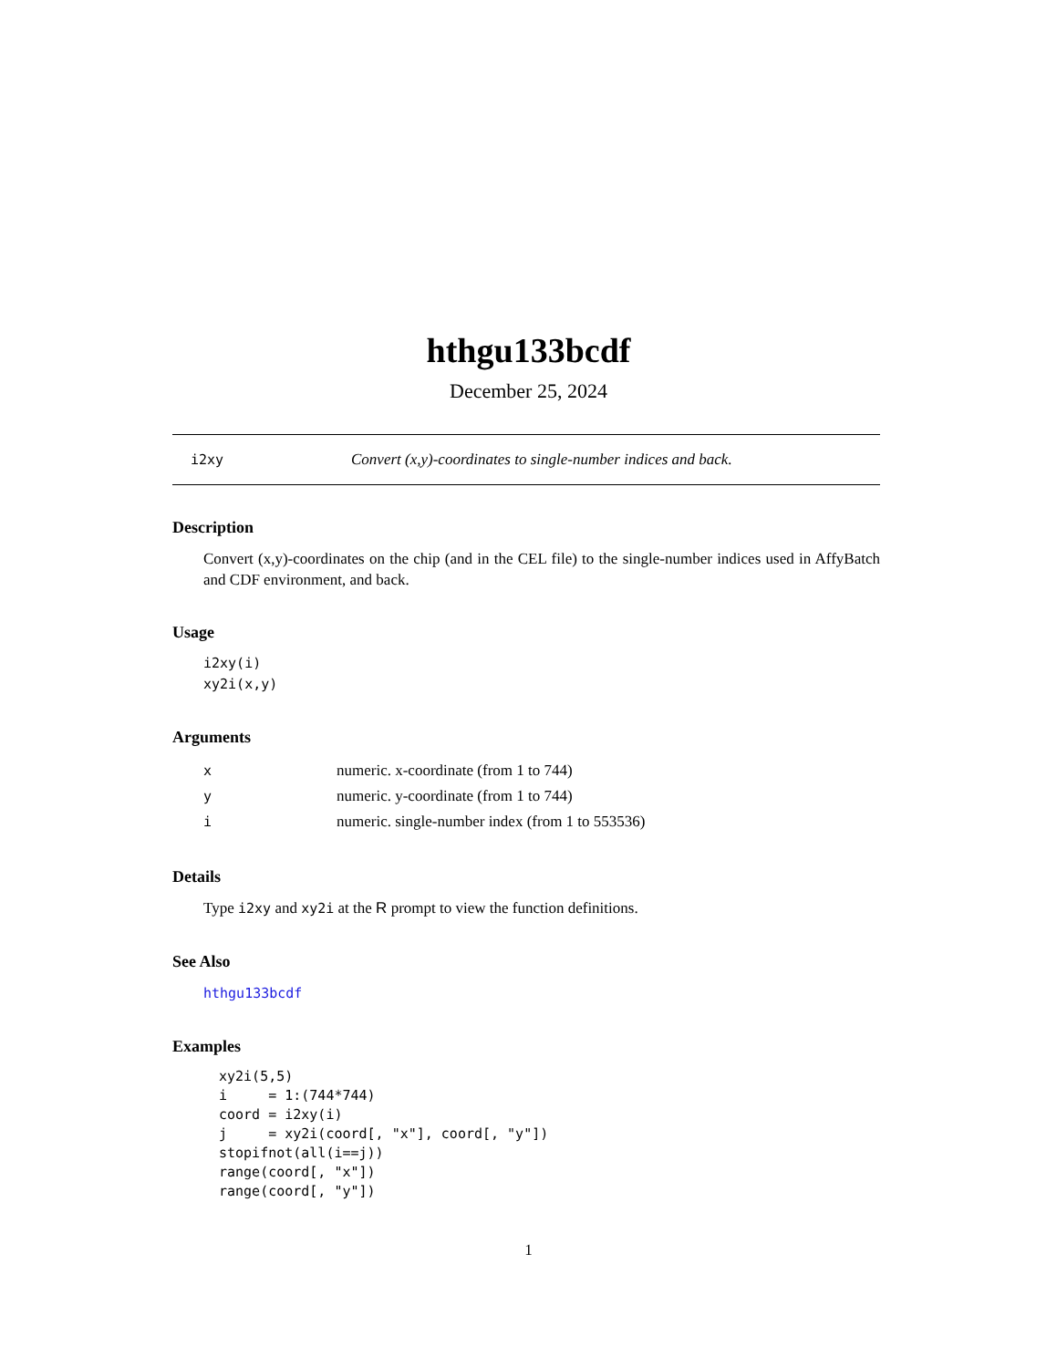hthgu133bcdf
December 25, 2024
i2xy Convert (x,y)-coordinates to single-number indices and back.
Description
Convert (x,y)-coordinates on the chip (and in the CEL file) to the single-number indices used in AffyBatch and CDF environment, and back.
Usage
i2xy(i)
xy2i(x,y)
Arguments
| x | numeric. x-coordinate (from 1 to 744) |
| y | numeric. y-coordinate (from 1 to 744) |
| i | numeric. single-number index (from 1 to 553536) |
Details
Type i2xy and xy2i at the R prompt to view the function definitions.
See Also
hthgu133bcdf
Examples
xy2i(5,5)
i     = 1:(744*744)
coord = i2xy(i)
j     = xy2i(coord[, "x"], coord[, "y"])
stopifnot(all(i==j))
range(coord[, "x"])
range(coord[, "y"])
1